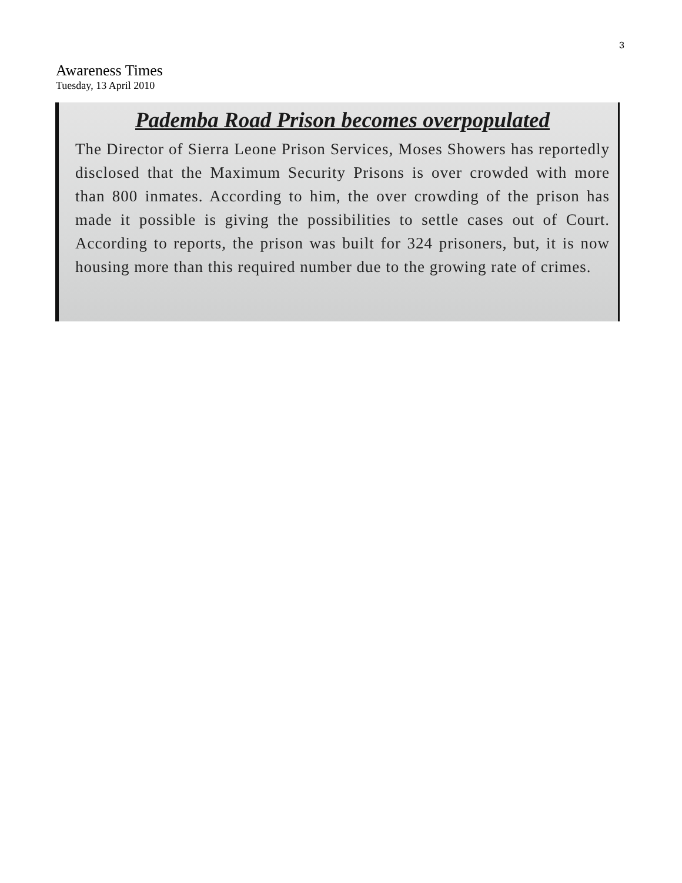3
Awareness Times
Tuesday, 13 April 2010
Pademba Road Prison becomes overpopulated
The Director of Sierra Leone Prison Services, Moses Showers has reportedly disclosed that the Maximum Security Prisons is over crowded with more than 800 inmates. According to him, the over crowding of the prison has made it possible is giving the possibilities to settle cases out of Court. According to reports, the prison was built for 324 prisoners, but, it is now housing more than this required number due to the growing rate of crimes.